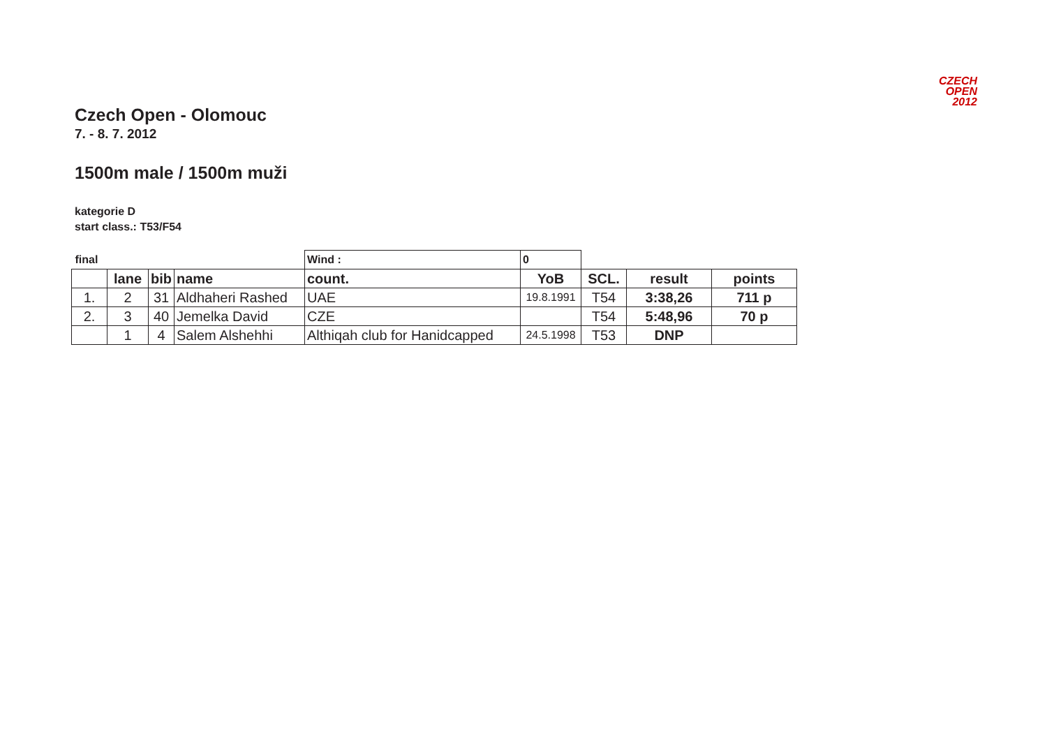CZECH
OPEN
2012
Czech Open - Olomouc
7. - 8. 7. 2012
1500m male / 1500m muži
kategorie D
start class.: T53/F54
| final | | | | Wind : | 0 | | | |
| | lane | bib | name | count. | YoB | SCL. | result | points |
| 1. | 2 | 31 | Aldhaheri Rashed | UAE | 19.8.1991 | T54 | 3:38,26 | 711 p |
| 2. | 3 | 40 | Jemelka David | CZE | | T54 | 5:48,96 | 70 p |
| | 1 | 4 | Salem Alshehhi | Althiqah club for Hanidcapped | 24.5.1998 | T53 | DNP | |